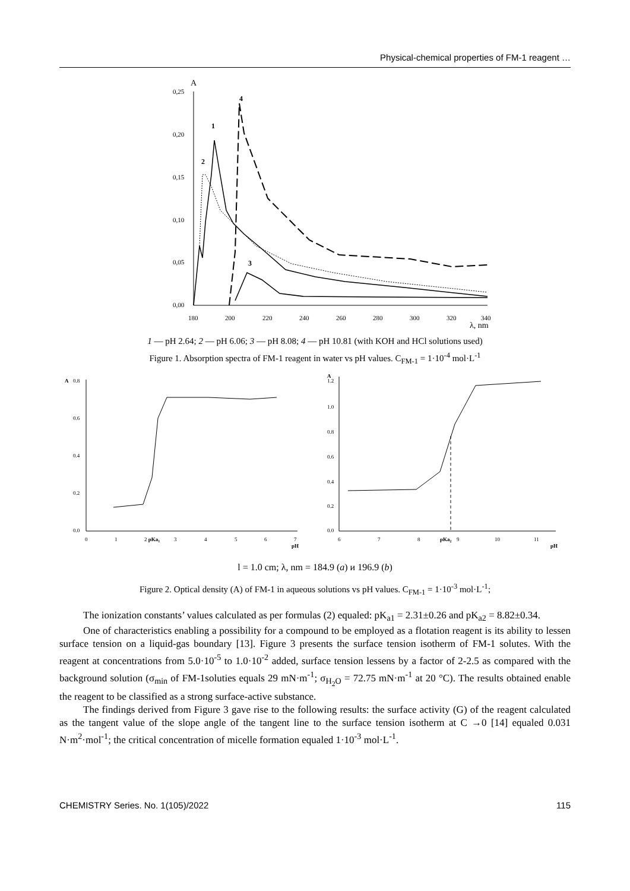Physical-chemical properties of FM-1 reagent …
A
0,25
0,20
0,15
0,10
0,05
0,00
180
200
220
240
260
280
300
320
340
λ, nm
1
2
3
4
1 — pH 2.64; 2 — pH 6.06; 3 — pH 8.08; 4 — pH 10.81 (with KOH and HCl solutions used)
Figure 1. Absorption spectra of FM-1 reagent in water vs pH values. C<sub>FM-1</sub> = 1·10<sup>-4</sup> mol·L<sup>-1</sup>
A
0.8
0.6
0.4
0.2
0.0
0
1
2 pKa1
3
4
5
6
7
pH
A
1.2
1.0
0.8
0.6
0.4
0.2
0.0
6
7
8
pKa2
9
10
11
pH
l = 1.0 cm; λ, nm = 184.9 (a) и 196.9 (b)
Figure 2. Optical density (A) of FM-1 in aqueous solutions vs pH values. C<sub>FM-1</sub> = 1·10<sup>-3</sup> mol·L<sup>-1</sup>;
The ionization constants’ values calculated as per formulas (2) equaled: pK<sub>a1</sub> = 2.31±0.26 and pK<sub>a2</sub> = 8.82±0.34.
One of characteristics enabling a possibility for a compound to be employed as a flotation reagent is its ability to lessen surface tension on a liquid-gas boundary [13]. Figure 3 presents the surface tension isotherm of FM-1 solutes. With the reagent at concentrations from 5.0·10<sup>-5</sup> to 1.0·10<sup>-2</sup> added, surface tension lessens by a factor of 2-2.5 as compared with the background solution (σ<sub>min</sub> of FM-1soluties equals 29 mN·m<sup>-1</sup>; σ<sub>H<sub>2</sub>O</sub> = 72.75 mN·m<sup>-1</sup> at 20 °C). The results obtained enable the reagent to be classified as a strong surface-active substance.
The findings derived from Figure 3 gave rise to the following results: the surface activity (G) of the reagent calculated as the tangent value of the slope angle of the tangent line to the surface tension isotherm at C →0 [14] equaled 0.031 N·m<sup>2</sup>·mol<sup>-1</sup>; the critical concentration of micelle formation equaled 1·10<sup>-3</sup> mol·L<sup>-1</sup>.
CHEMISTRY Series. No. 1(105)/2022 115